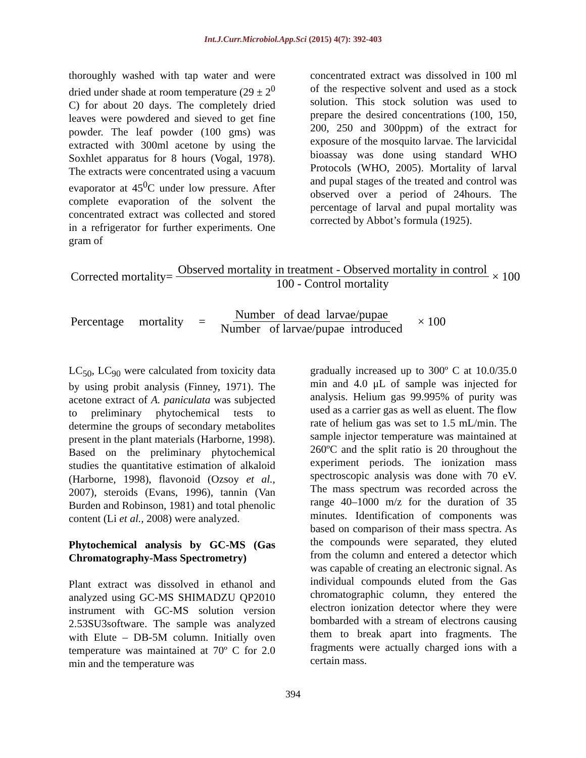Int.J.Curr.Microbiol.App.Sci (2015) 4(7): 392-403
thoroughly washed with tap water and were dried under shade at room temperature (29 ± 2<sup>0</sup> C) for about 20 days. The completely dried leaves were powdered and sieved to get fine powder. The leaf powder (100 gms) was extracted with 300ml acetone by using the Soxhlet apparatus for 8 hours (Vogal, 1978). The extracts were concentrated using a vacuum evaporator at 45<sup>0</sup>C under low pressure. After complete evaporation of the solvent the concentrated extract was collected and stored in a refrigerator for further experiments. One gram of
concentrated extract was dissolved in 100 ml of the respective solvent and used as a stock solution. This stock solution was used to prepare the desired concentrations (100, 150, 200, 250 and 300ppm) of the extract for exposure of the mosquito larvae. The larvicidal bioassay was done using standard WHO Protocols (WHO, 2005). Mortality of larval and pupal stages of the treated and control was observed over a period of 24hours. The percentage of larval and pupal mortality was corrected by Abbot’s formula (1925).
Corrected mortality= Observed mortality in treatment - Observed mortality in control 100 - Control mortality × 100
Percentage mortality = Number of dead larvae/pupae Number of larvae/pupae introduced × 100
LC<sub>50</sub>, LC<sub>90</sub> were calculated from toxicity data by using probit analysis (Finney, 1971). The acetone extract of A. paniculata was subjected to preliminary phytochemical tests to determine the groups of secondary metabolites present in the plant materials (Harborne, 1998). Based on the preliminary phytochemical studies the quantitative estimation of alkaloid (Harborne, 1998), flavonoid (Ozsoy et al., 2007), steroids (Evans, 1996), tannin (Van Burden and Robinson, 1981) and total phenolic content (Li et al., 2008) were analyzed.
Phytochemical analysis by GC-MS (Gas Chromatography-Mass Spectrometry)
Plant extract was dissolved in ethanol and analyzed using GC-MS SHIMADZU QP2010 instrument with GC-MS solution version 2.53SU3software. The sample was analyzed with Elute – DB-5M column. Initially oven temperature was maintained at 70º C for 2.0 min and the temperature was
gradually increased up to 300º C at 10.0/35.0 min and 4.0 μL of sample was injected for analysis. Helium gas 99.995% of purity was used as a carrier gas as well as eluent. The flow rate of helium gas was set to 1.5 mL/min. The sample injector temperature was maintained at 260ºC and the split ratio is 20 throughout the experiment periods. The ionization mass spectroscopic analysis was done with 70 eV. The mass spectrum was recorded across the range 40–1000 m/z for the duration of 35 minutes. Identification of components was based on comparison of their mass spectra. As the compounds were separated, they eluted from the column and entered a detector which was capable of creating an electronic signal. As individual compounds eluted from the Gas chromatographic column, they entered the electron ionization detector where they were bombarded with a stream of electrons causing them to break apart into fragments. The fragments were actually charged ions with a certain mass.
394